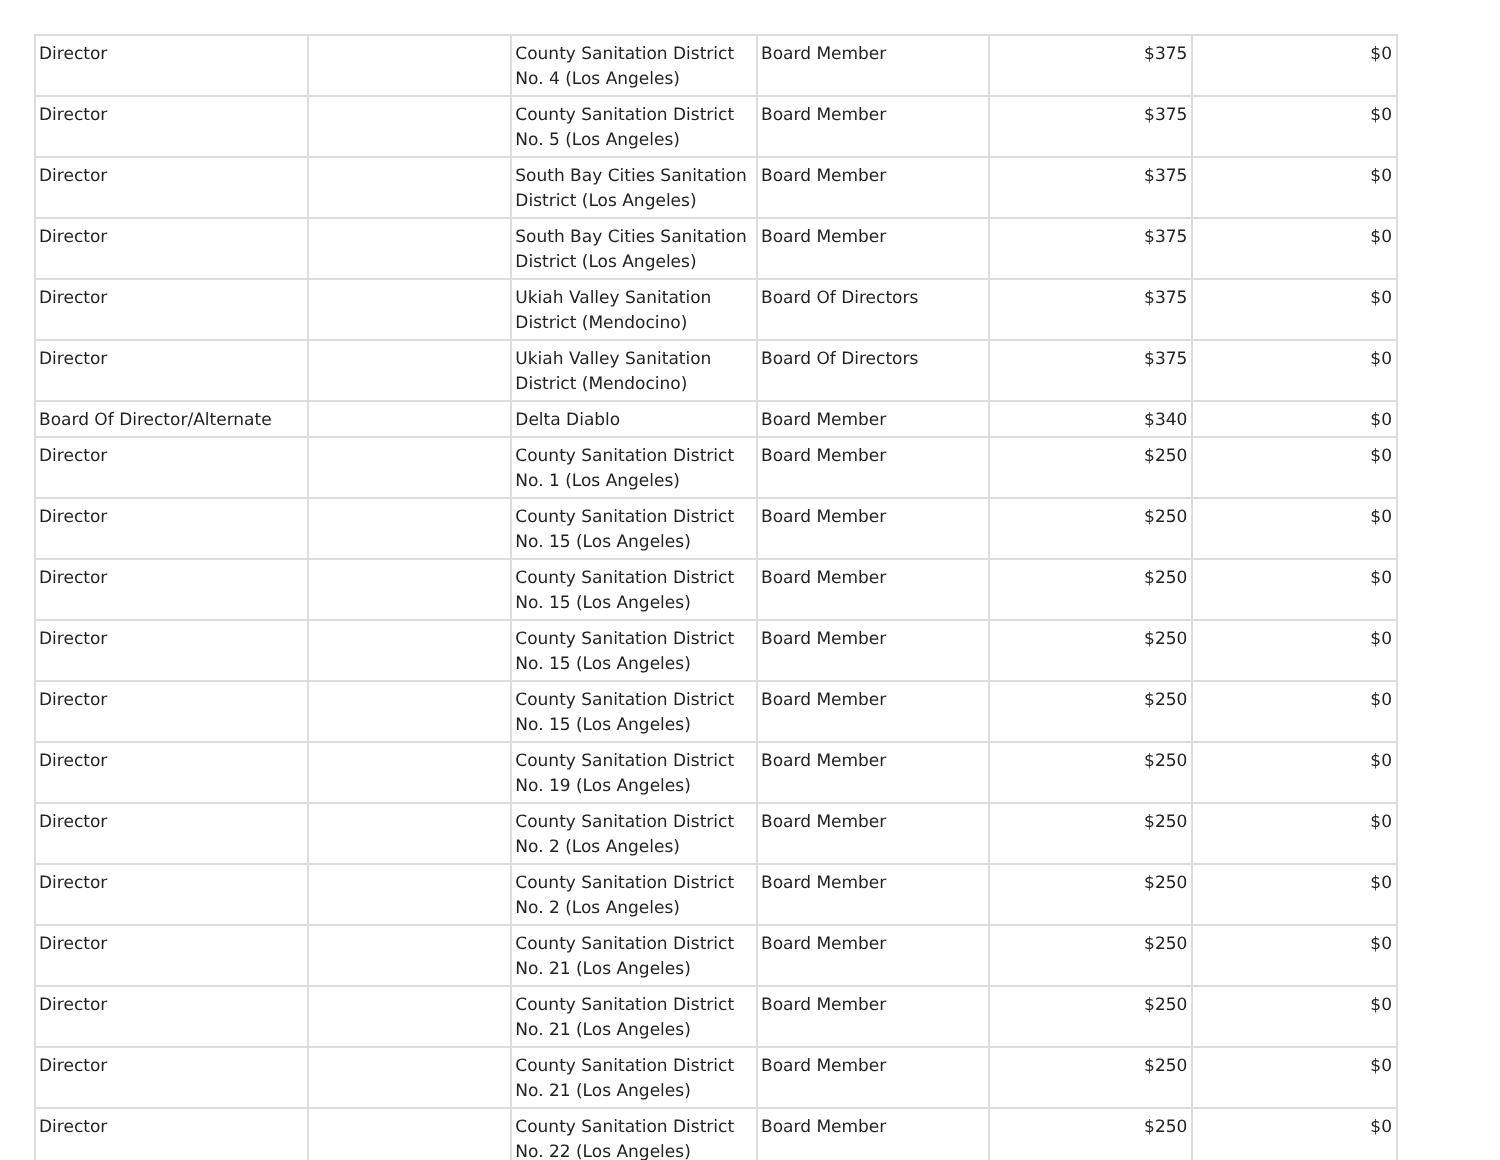| Director | | County Sanitation District No. 4 (Los Angeles) | Board Member | $375 | $0 |
| Director | | County Sanitation District No. 5 (Los Angeles) | Board Member | $375 | $0 |
| Director | | South Bay Cities Sanitation District (Los Angeles) | Board Member | $375 | $0 |
| Director | | South Bay Cities Sanitation District (Los Angeles) | Board Member | $375 | $0 |
| Director | | Ukiah Valley Sanitation District (Mendocino) | Board Of Directors | $375 | $0 |
| Director | | Ukiah Valley Sanitation District (Mendocino) | Board Of Directors | $375 | $0 |
| Board Of Director/Alternate | | Delta Diablo | Board Member | $340 | $0 |
| Director | | County Sanitation District No. 1 (Los Angeles) | Board Member | $250 | $0 |
| Director | | County Sanitation District No. 15 (Los Angeles) | Board Member | $250 | $0 |
| Director | | County Sanitation District No. 15 (Los Angeles) | Board Member | $250 | $0 |
| Director | | County Sanitation District No. 15 (Los Angeles) | Board Member | $250 | $0 |
| Director | | County Sanitation District No. 15 (Los Angeles) | Board Member | $250 | $0 |
| Director | | County Sanitation District No. 19 (Los Angeles) | Board Member | $250 | $0 |
| Director | | County Sanitation District No. 2 (Los Angeles) | Board Member | $250 | $0 |
| Director | | County Sanitation District No. 2 (Los Angeles) | Board Member | $250 | $0 |
| Director | | County Sanitation District No. 21 (Los Angeles) | Board Member | $250 | $0 |
| Director | | County Sanitation District No. 21 (Los Angeles) | Board Member | $250 | $0 |
| Director | | County Sanitation District No. 21 (Los Angeles) | Board Member | $250 | $0 |
| Director | | County Sanitation District No. 22 (Los Angeles) | Board Member | $250 | $0 |